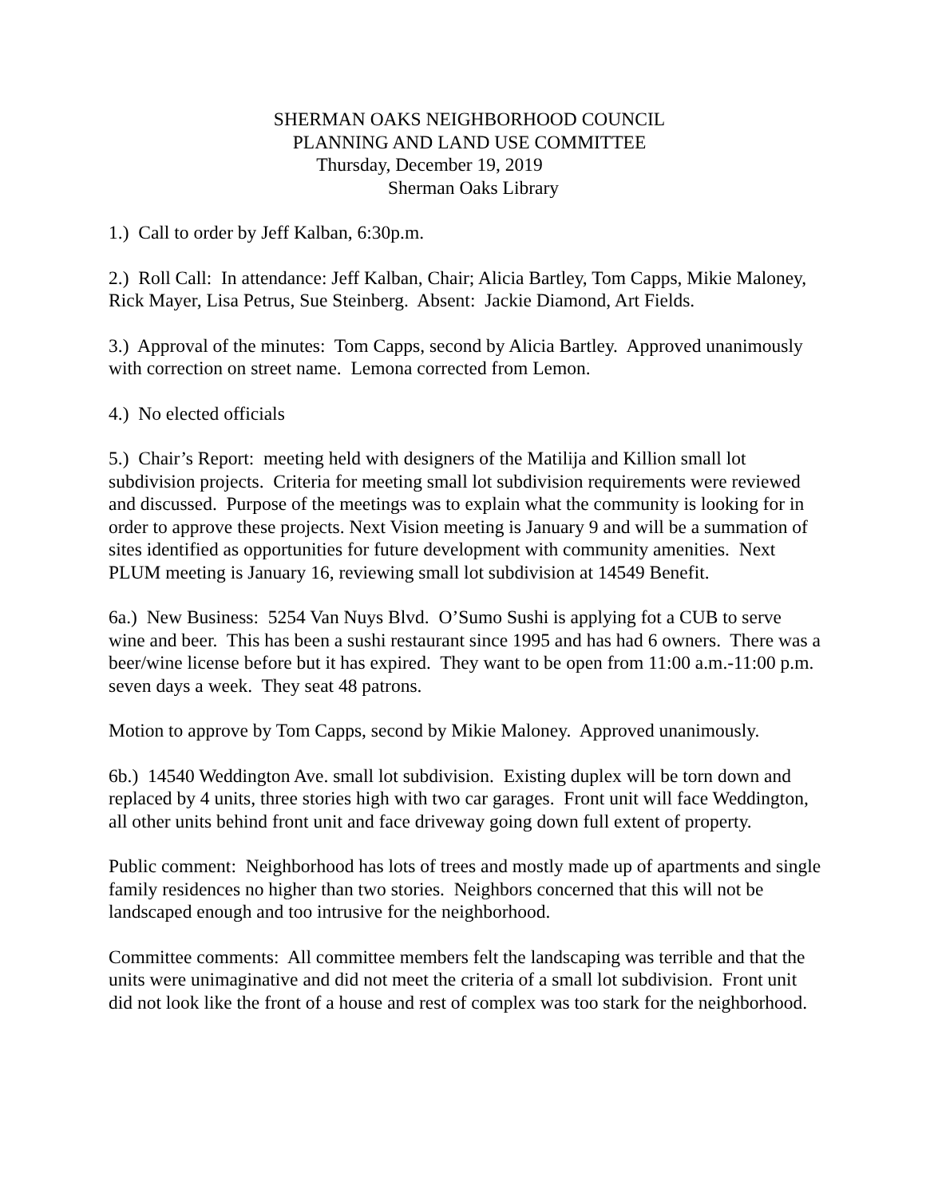SHERMAN OAKS NEIGHBORHOOD COUNCIL
PLANNING AND LAND USE COMMITTEE
Thursday, December 19, 2019
Sherman Oaks Library
1.) Call to order by Jeff Kalban, 6:30p.m.
2.) Roll Call: In attendance: Jeff Kalban, Chair; Alicia Bartley, Tom Capps, Mikie Maloney, Rick Mayer, Lisa Petrus, Sue Steinberg. Absent: Jackie Diamond, Art Fields.
3.) Approval of the minutes: Tom Capps, second by Alicia Bartley. Approved unanimously with correction on street name. Lemona corrected from Lemon.
4.) No elected officials
5.) Chair’s Report: meeting held with designers of the Matilija and Killion small lot subdivision projects. Criteria for meeting small lot subdivision requirements were reviewed and discussed. Purpose of the meetings was to explain what the community is looking for in order to approve these projects. Next Vision meeting is January 9 and will be a summation of sites identified as opportunities for future development with community amenities. Next PLUM meeting is January 16, reviewing small lot subdivision at 14549 Benefit.
6a.) New Business: 5254 Van Nuys Blvd. O’Sumo Sushi is applying fot a CUB to serve wine and beer. This has been a sushi restaurant since 1995 and has had 6 owners. There was a beer/wine license before but it has expired. They want to be open from 11:00 a.m.-11:00 p.m. seven days a week. They seat 48 patrons.
Motion to approve by Tom Capps, second by Mikie Maloney. Approved unanimously.
6b.) 14540 Weddington Ave. small lot subdivision. Existing duplex will be torn down and replaced by 4 units, three stories high with two car garages. Front unit will face Weddington, all other units behind front unit and face driveway going down full extent of property.
Public comment: Neighborhood has lots of trees and mostly made up of apartments and single family residences no higher than two stories. Neighbors concerned that this will not be landscaped enough and too intrusive for the neighborhood.
Committee comments: All committee members felt the landscaping was terrible and that the units were unimaginative and did not meet the criteria of a small lot subdivision. Front unit did not look like the front of a house and rest of complex was too stark for the neighborhood.